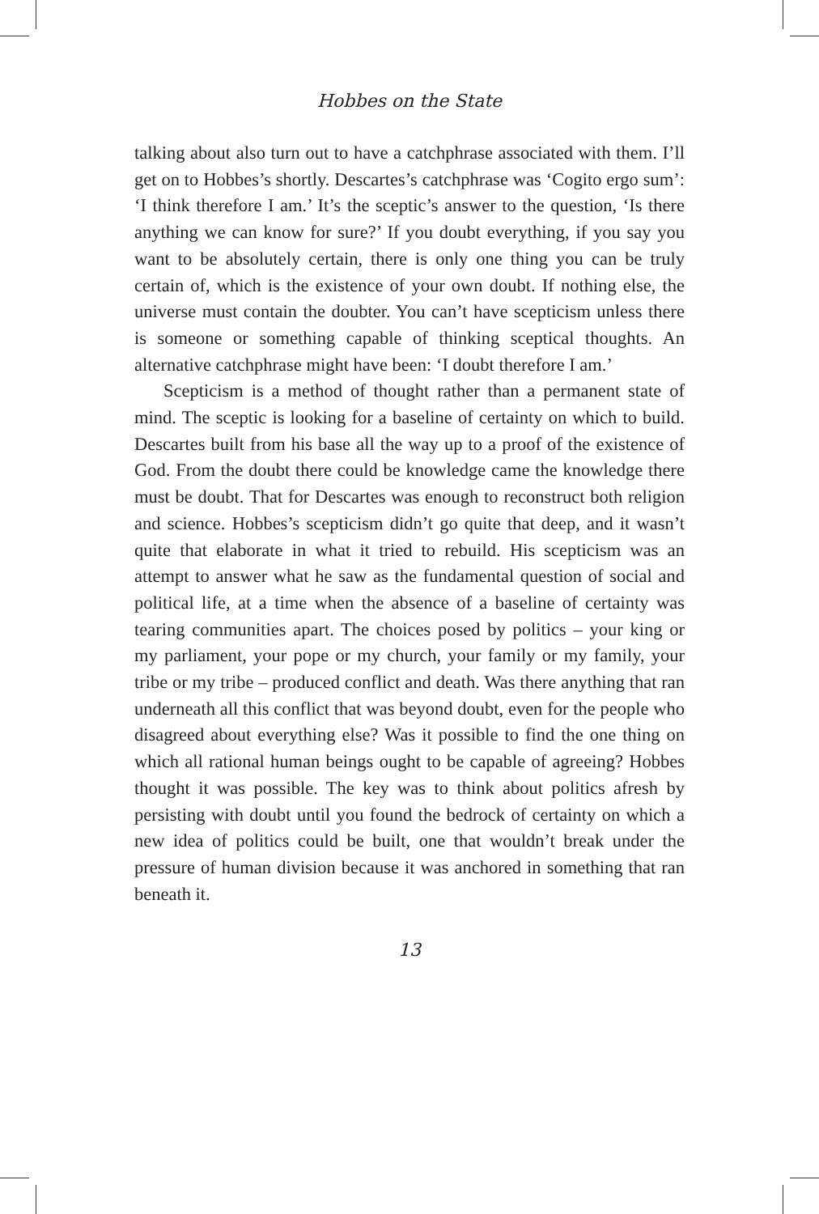Hobbes on the State
talking about also turn out to have a catchphrase associated with them. I’ll get on to Hobbes’s shortly. Descartes’s catchphrase was ‘Cogito ergo sum’: ‘I think therefore I am.’ It’s the sceptic’s answer to the question, ‘Is there anything we can know for sure?’ If you doubt everything, if you say you want to be absolutely certain, there is only one thing you can be truly certain of, which is the existence of your own doubt. If nothing else, the universe must contain the doubter. You can’t have scepticism unless there is someone or something capable of thinking sceptical thoughts. An alternative catchphrase might have been: ‘I doubt therefore I am.’
Scepticism is a method of thought rather than a permanent state of mind. The sceptic is looking for a baseline of certainty on which to build. Descartes built from his base all the way up to a proof of the existence of God. From the doubt there could be knowledge came the knowledge there must be doubt. That for Descartes was enough to reconstruct both religion and science. Hobbes’s scepticism didn’t go quite that deep, and it wasn’t quite that elaborate in what it tried to rebuild. His scepticism was an attempt to answer what he saw as the fundamental question of social and political life, at a time when the absence of a baseline of certainty was tearing communities apart. The choices posed by politics – your king or my parliament, your pope or my church, your family or my family, your tribe or my tribe – produced conflict and death. Was there anything that ran underneath all this conflict that was beyond doubt, even for the people who disagreed about everything else? Was it possible to find the one thing on which all rational human beings ought to be capable of agreeing? Hobbes thought it was possible. The key was to think about politics afresh by persisting with doubt until you found the bedrock of certainty on which a new idea of politics could be built, one that wouldn’t break under the pressure of human division because it was anchored in something that ran beneath it.
13